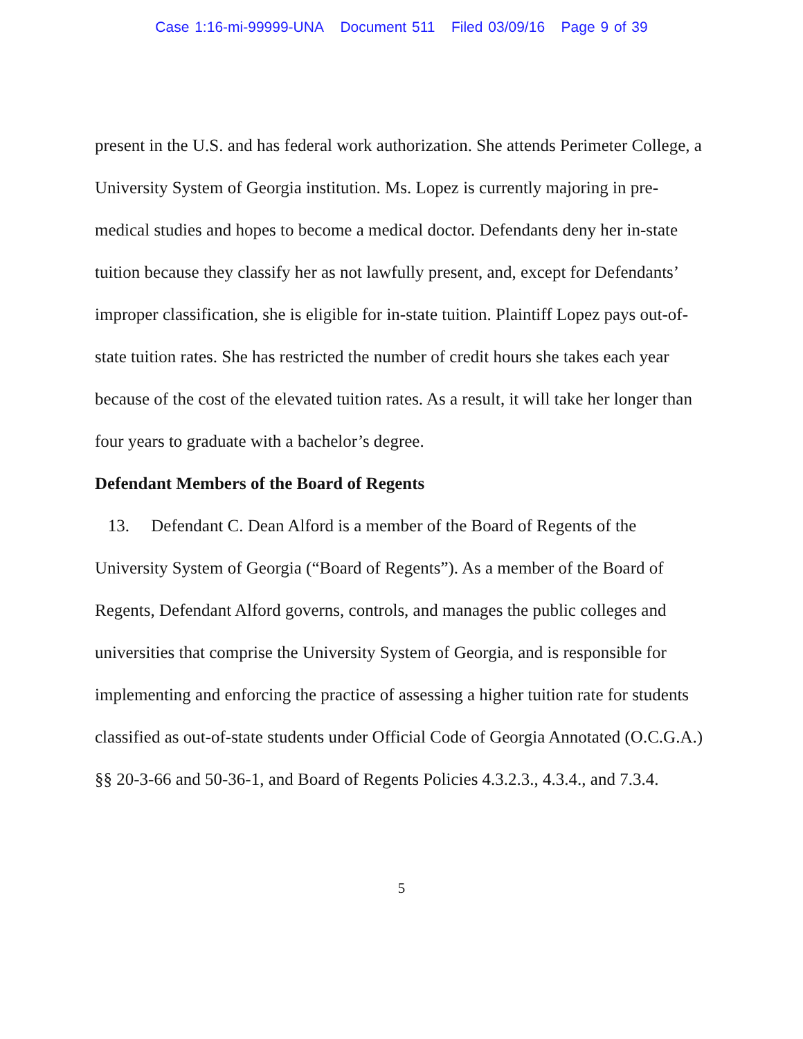Case 1:16-mi-99999-UNA Document 511 Filed 03/09/16 Page 9 of 39
present in the U.S. and has federal work authorization. She attends Perimeter College, a University System of Georgia institution. Ms. Lopez is currently majoring in pre-medical studies and hopes to become a medical doctor. Defendants deny her in-state tuition because they classify her as not lawfully present, and, except for Defendants’ improper classification, she is eligible for in-state tuition. Plaintiff Lopez pays out-of-state tuition rates. She has restricted the number of credit hours she takes each year because of the cost of the elevated tuition rates. As a result, it will take her longer than four years to graduate with a bachelor’s degree.
Defendant Members of the Board of Regents
13. Defendant C. Dean Alford is a member of the Board of Regents of the University System of Georgia (“Board of Regents”). As a member of the Board of Regents, Defendant Alford governs, controls, and manages the public colleges and universities that comprise the University System of Georgia, and is responsible for implementing and enforcing the practice of assessing a higher tuition rate for students classified as out-of-state students under Official Code of Georgia Annotated (O.C.G.A.) §§ 20-3-66 and 50-36-1, and Board of Regents Policies 4.3.2.3., 4.3.4., and 7.3.4.
5